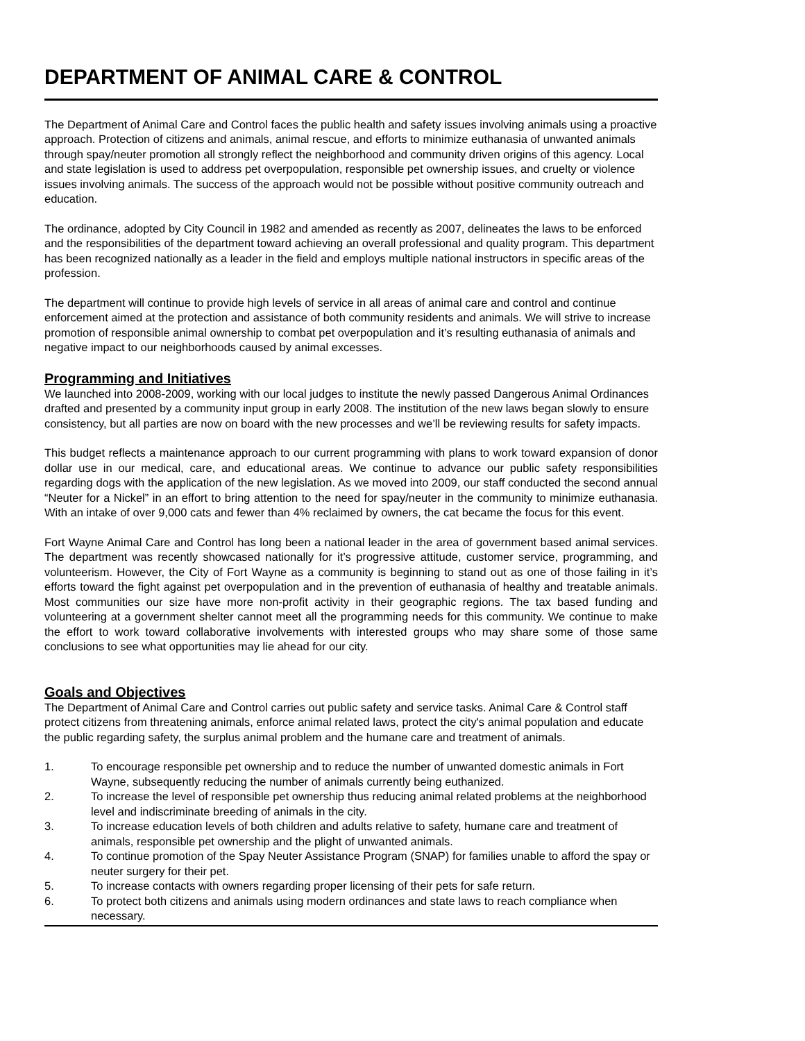DEPARTMENT OF ANIMAL CARE & CONTROL
The Department of Animal Care and Control faces the public health and safety issues involving animals using a proactive approach. Protection of citizens and animals, animal rescue, and efforts to minimize euthanasia of unwanted animals through spay/neuter promotion all strongly reflect the neighborhood and community driven origins of this agency. Local and state legislation is used to address pet overpopulation, responsible pet ownership issues, and cruelty or violence issues involving animals. The success of the approach would not be possible without positive community outreach and education.
The ordinance, adopted by City Council in 1982 and amended as recently as 2007, delineates the laws to be enforced and the responsibilities of the department toward achieving an overall professional and quality program. This department has been recognized nationally as a leader in the field and employs multiple national instructors in specific areas of the profession.
The department will continue to provide high levels of service in all areas of animal care and control and continue enforcement aimed at the protection and assistance of both community residents and animals. We will strive to increase promotion of responsible animal ownership to combat pet overpopulation and it’s resulting euthanasia of animals and negative impact to our neighborhoods caused by animal excesses.
Programming and Initiatives
We launched into 2008-2009, working with our local judges to institute the newly passed Dangerous Animal Ordinances drafted and presented by a community input group in early 2008. The institution of the new laws began slowly to ensure consistency, but all parties are now on board with the new processes and we’ll be reviewing results for safety impacts.
This budget reflects a maintenance approach to our current programming with plans to work toward expansion of donor dollar use in our medical, care, and educational areas. We continue to advance our public safety responsibilities regarding dogs with the application of the new legislation. As we moved into 2009, our staff conducted the second annual “Neuter for a Nickel” in an effort to bring attention to the need for spay/neuter in the community to minimize euthanasia. With an intake of over 9,000 cats and fewer than 4% reclaimed by owners, the cat became the focus for this event.
Fort Wayne Animal Care and Control has long been a national leader in the area of government based animal services. The department was recently showcased nationally for it’s progressive attitude, customer service, programming, and volunteerism. However, the City of Fort Wayne as a community is beginning to stand out as one of those failing in it’s efforts toward the fight against pet overpopulation and in the prevention of euthanasia of healthy and treatable animals. Most communities our size have more non-profit activity in their geographic regions. The tax based funding and volunteering at a government shelter cannot meet all the programming needs for this community. We continue to make the effort to work toward collaborative involvements with interested groups who may share some of those same conclusions to see what opportunities may lie ahead for our city.
Goals and Objectives
The Department of Animal Care and Control carries out public safety and service tasks. Animal Care & Control staff protect citizens from threatening animals, enforce animal related laws, protect the city's animal population and educate the public regarding safety, the surplus animal problem and the humane care and treatment of animals.
1. To encourage responsible pet ownership and to reduce the number of unwanted domestic animals in Fort Wayne, subsequently reducing the number of animals currently being euthanized.
2. To increase the level of responsible pet ownership thus reducing animal related problems at the neighborhood level and indiscriminate breeding of animals in the city.
3. To increase education levels of both children and adults relative to safety, humane care and treatment of animals, responsible pet ownership and the plight of unwanted animals.
4. To continue promotion of the Spay Neuter Assistance Program (SNAP) for families unable to afford the spay or neuter surgery for their pet.
5. To increase contacts with owners regarding proper licensing of their pets for safe return.
6. To protect both citizens and animals using modern ordinances and state laws to reach compliance when necessary.